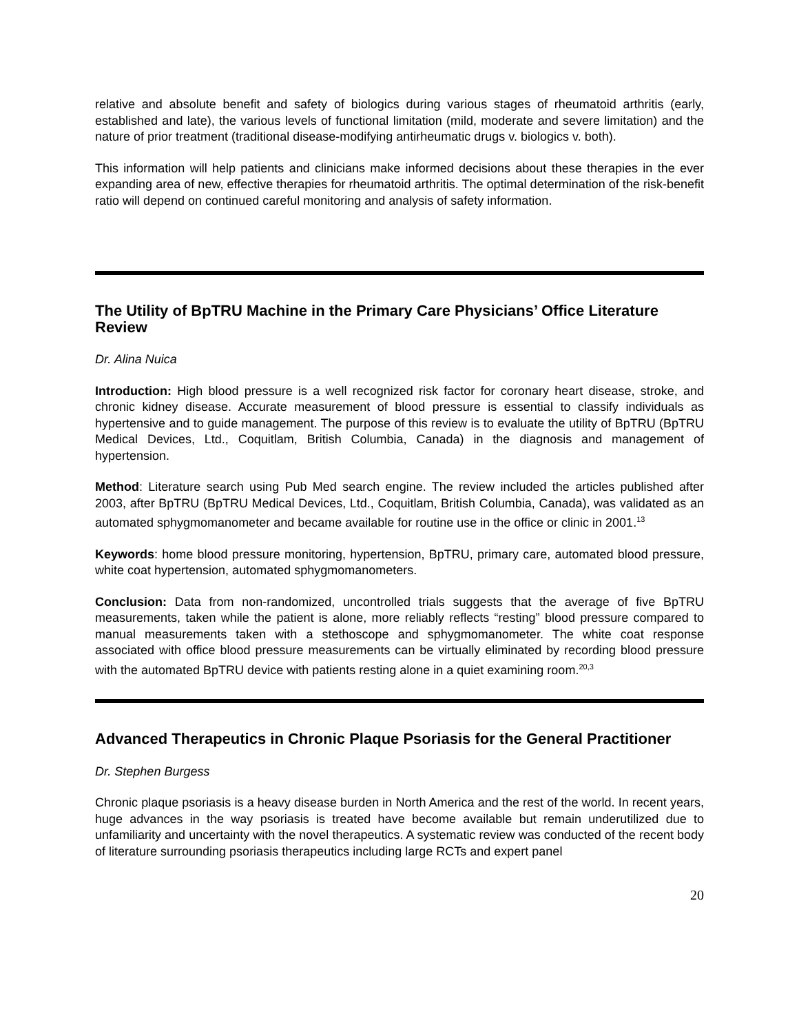relative and absolute benefit and safety of biologics during various stages of rheumatoid arthritis (early, established and late), the various levels of functional limitation (mild, moderate and severe limitation) and the nature of prior treatment (traditional disease-modifying antirheumatic drugs v. biologics v. both).
This information will help patients and clinicians make informed decisions about these therapies in the ever expanding area of new, effective therapies for rheumatoid arthritis. The optimal determination of the risk-benefit ratio will depend on continued careful monitoring and analysis of safety information.
The Utility of BpTRU Machine in the Primary Care Physicians’ Office Literature Review
Dr. Alina Nuica
Introduction: High blood pressure is a well recognized risk factor for coronary heart disease, stroke, and chronic kidney disease. Accurate measurement of blood pressure is essential to classify individuals as hypertensive and to guide management. The purpose of this review is to evaluate the utility of BpTRU (BpTRU Medical Devices, Ltd., Coquitlam, British Columbia, Canada) in the diagnosis and management of hypertension.
Method: Literature search using Pub Med search engine. The review included the articles published after 2003, after BpTRU (BpTRU Medical Devices, Ltd., Coquitlam, British Columbia, Canada), was validated as an automated sphygmomanometer and became available for routine use in the office or clinic in 2001.<sup>13</sup>
Keywords: home blood pressure monitoring, hypertension, BpTRU, primary care, automated blood pressure, white coat hypertension, automated sphygmomanometers.
Conclusion: Data from non-randomized, uncontrolled trials suggests that the average of five BpTRU measurements, taken while the patient is alone, more reliably reflects “resting” blood pressure compared to manual measurements taken with a stethoscope and sphygmomanometer. The white coat response associated with office blood pressure measurements can be virtually eliminated by recording blood pressure with the automated BpTRU device with patients resting alone in a quiet examining room.<sup>20,3</sup>
Advanced Therapeutics in Chronic Plaque Psoriasis for the General Practitioner
Dr. Stephen Burgess
Chronic plaque psoriasis is a heavy disease burden in North America and the rest of the world. In recent years, huge advances in the way psoriasis is treated have become available but remain underutilized due to unfamiliarity and uncertainty with the novel therapeutics. A systematic review was conducted of the recent body of literature surrounding psoriasis therapeutics including large RCTs and expert panel
20